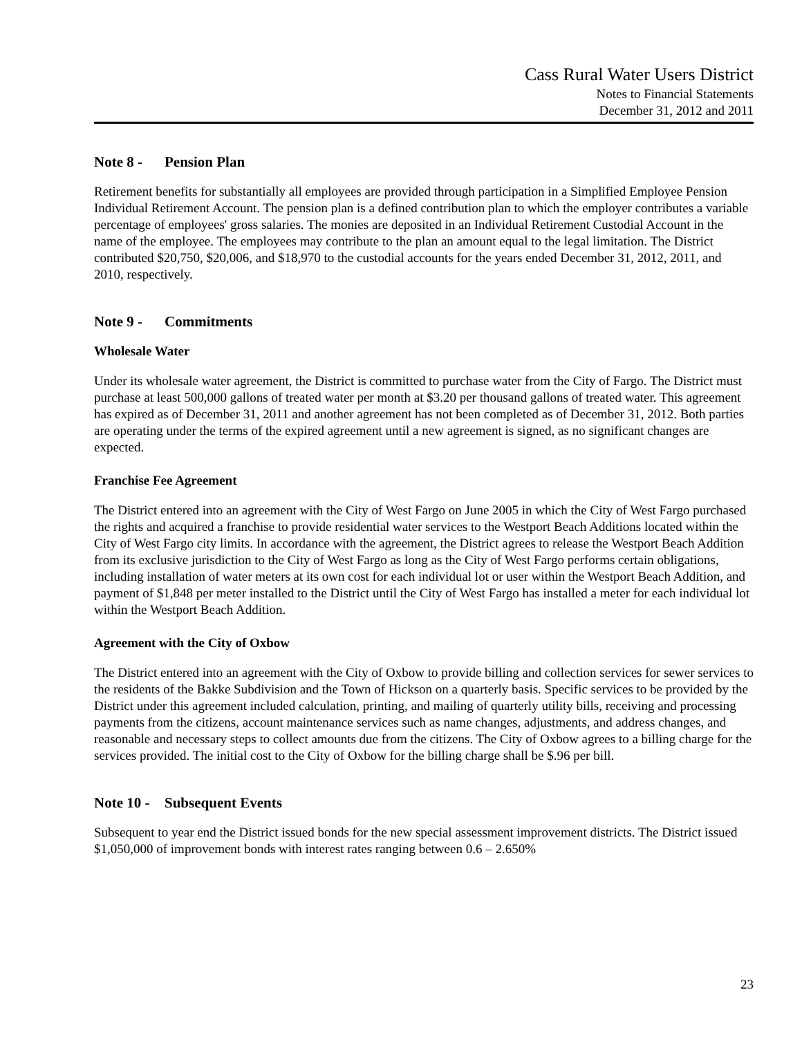Cass Rural Water Users District
Notes to Financial Statements
December 31, 2012 and 2011
Note 8 - Pension Plan
Retirement benefits for substantially all employees are provided through participation in a Simplified Employee Pension Individual Retirement Account. The pension plan is a defined contribution plan to which the employer contributes a variable percentage of employees' gross salaries. The monies are deposited in an Individual Retirement Custodial Account in the name of the employee. The employees may contribute to the plan an amount equal to the legal limitation. The District contributed $20,750, $20,006, and $18,970 to the custodial accounts for the years ended December 31, 2012, 2011, and 2010, respectively.
Note 9 - Commitments
Wholesale Water
Under its wholesale water agreement, the District is committed to purchase water from the City of Fargo. The District must purchase at least 500,000 gallons of treated water per month at $3.20 per thousand gallons of treated water. This agreement has expired as of December 31, 2011 and another agreement has not been completed as of December 31, 2012. Both parties are operating under the terms of the expired agreement until a new agreement is signed, as no significant changes are expected.
Franchise Fee Agreement
The District entered into an agreement with the City of West Fargo on June 2005 in which the City of West Fargo purchased the rights and acquired a franchise to provide residential water services to the Westport Beach Additions located within the City of West Fargo city limits. In accordance with the agreement, the District agrees to release the Westport Beach Addition from its exclusive jurisdiction to the City of West Fargo as long as the City of West Fargo performs certain obligations, including installation of water meters at its own cost for each individual lot or user within the Westport Beach Addition, and payment of $1,848 per meter installed to the District until the City of West Fargo has installed a meter for each individual lot within the Westport Beach Addition.
Agreement with the City of Oxbow
The District entered into an agreement with the City of Oxbow to provide billing and collection services for sewer services to the residents of the Bakke Subdivision and the Town of Hickson on a quarterly basis. Specific services to be provided by the District under this agreement included calculation, printing, and mailing of quarterly utility bills, receiving and processing payments from the citizens, account maintenance services such as name changes, adjustments, and address changes, and reasonable and necessary steps to collect amounts due from the citizens. The City of Oxbow agrees to a billing charge for the services provided. The initial cost to the City of Oxbow for the billing charge shall be $.96 per bill.
Note 10 - Subsequent Events
Subsequent to year end the District issued bonds for the new special assessment improvement districts. The District issued $1,050,000 of improvement bonds with interest rates ranging between 0.6 – 2.650%
23